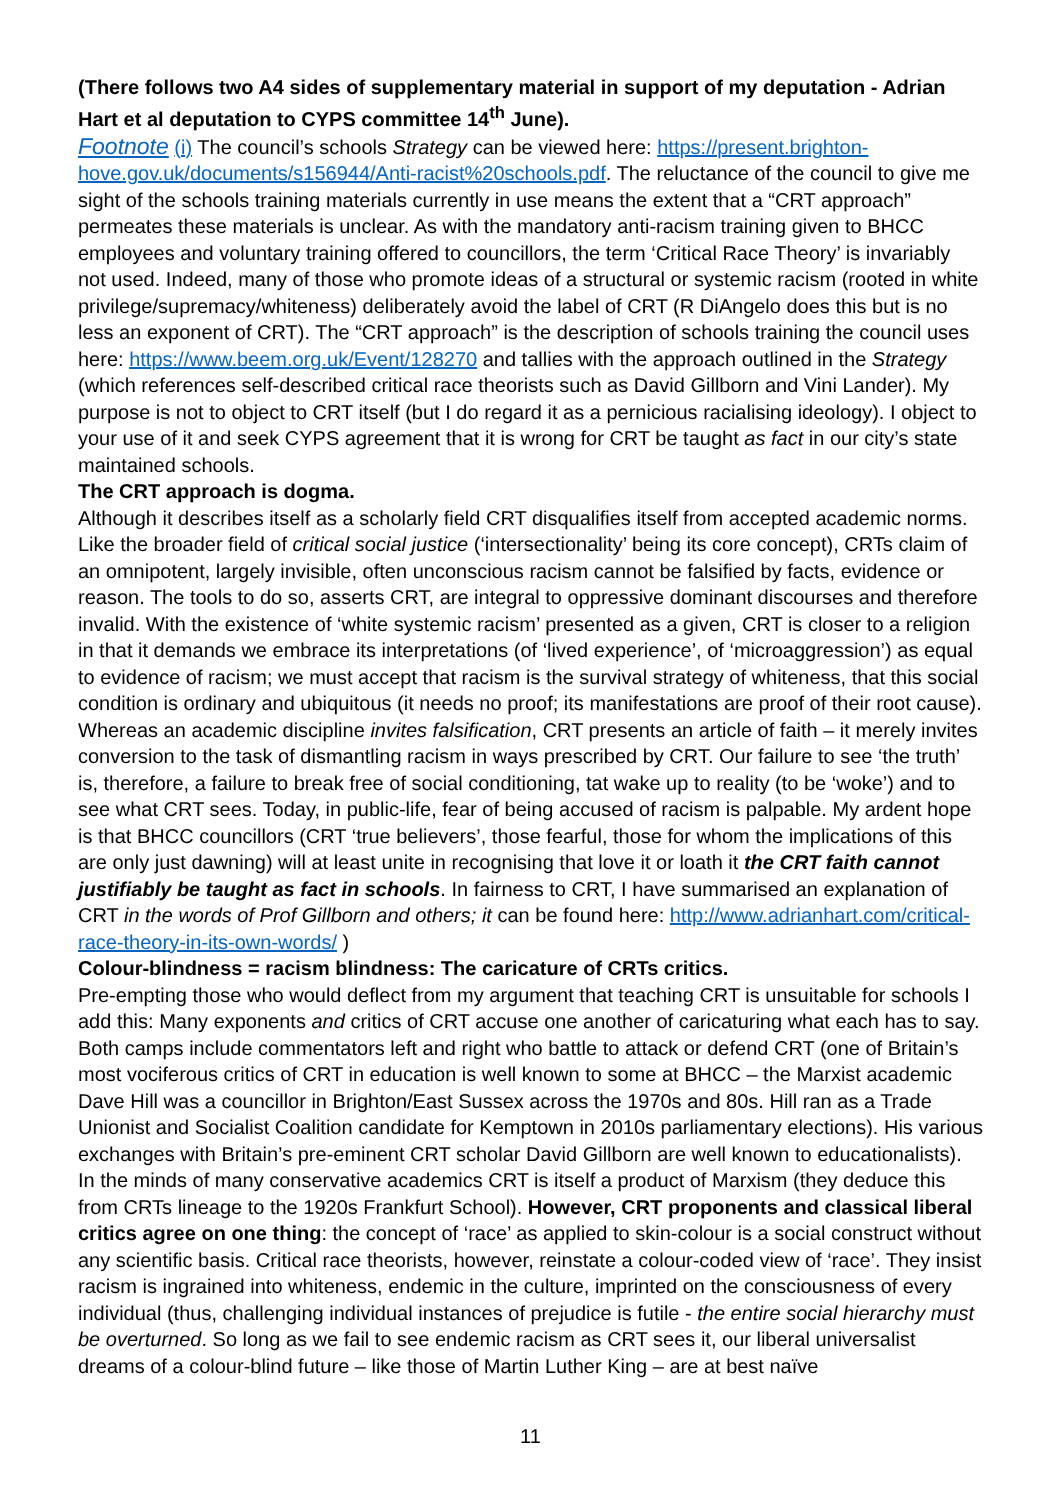(There follows two A4 sides of supplementary material in support of my deputation - Adrian Hart et al deputation to CYPS committee 14<sup>th</sup> June).
Footnote (i) The council’s schools Strategy can be viewed here: https://present.brighton-hove.gov.uk/documents/s156944/Anti-racist%20schools.pdf. The reluctance of the council to give me sight of the schools training materials currently in use means the extent that a “CRT approach” permeates these materials is unclear. As with the mandatory anti-racism training given to BHCC employees and voluntary training offered to councillors, the term ‘Critical Race Theory’ is invariably not used. Indeed, many of those who promote ideas of a structural or systemic racism (rooted in white privilege/supremacy/whiteness) deliberately avoid the label of CRT (R DiAngelo does this but is no less an exponent of CRT). The “CRT approach” is the description of schools training the council uses here: https://www.beem.org.uk/Event/128270 and tallies with the approach outlined in the Strategy (which references self-described critical race theorists such as David Gillborn and Vini Lander). My purpose is not to object to CRT itself (but I do regard it as a pernicious racialising ideology). I object to your use of it and seek CYPS agreement that it is wrong for CRT be taught as fact in our city’s state maintained schools.
The CRT approach is dogma.
Although it describes itself as a scholarly field CRT disqualifies itself from accepted academic norms. Like the broader field of critical social justice (‘intersectionality’ being its core concept), CRTs claim of an omnipotent, largely invisible, often unconscious racism cannot be falsified by facts, evidence or reason. The tools to do so, asserts CRT, are integral to oppressive dominant discourses and therefore invalid. With the existence of ‘white systemic racism’ presented as a given, CRT is closer to a religion in that it demands we embrace its interpretations (of ‘lived experience’, of ‘microaggression’) as equal to evidence of racism; we must accept that racism is the survival strategy of whiteness, that this social condition is ordinary and ubiquitous (it needs no proof; its manifestations are proof of their root cause). Whereas an academic discipline invites falsification, CRT presents an article of faith – it merely invites conversion to the task of dismantling racism in ways prescribed by CRT. Our failure to see ‘the truth’ is, therefore, a failure to break free of social conditioning, tat wake up to reality (to be ‘woke’) and to see what CRT sees. Today, in public-life, fear of being accused of racism is palpable. My ardent hope is that BHCC councillors (CRT ‘true believers’, those fearful, those for whom the implications of this are only just dawning) will at least unite in recognising that love it or loath it the CRT faith cannot justifiably be taught as fact in schools. In fairness to CRT, I have summarised an explanation of CRT in the words of Prof Gillborn and others; it can be found here: http://www.adrianhart.com/critical-race-theory-in-its-own-words/ )
Colour-blindness = racism blindness: The caricature of CRTs critics.
Pre-empting those who would deflect from my argument that teaching CRT is unsuitable for schools I add this: Many exponents and critics of CRT accuse one another of caricaturing what each has to say. Both camps include commentators left and right who battle to attack or defend CRT (one of Britain’s most vociferous critics of CRT in education is well known to some at BHCC – the Marxist academic Dave Hill was a councillor in Brighton/East Sussex across the 1970s and 80s. Hill ran as a Trade Unionist and Socialist Coalition candidate for Kemptown in 2010s parliamentary elections). His various exchanges with Britain’s pre-eminent CRT scholar David Gillborn are well known to educationalists). In the minds of many conservative academics CRT is itself a product of Marxism (they deduce this from CRTs lineage to the 1920s Frankfurt School). However, CRT proponents and classical liberal critics agree on one thing: the concept of ‘race’ as applied to skin-colour is a social construct without any scientific basis. Critical race theorists, however, reinstate a colour-coded view of ‘race’. They insist racism is ingrained into whiteness, endemic in the culture, imprinted on the consciousness of every individual (thus, challenging individual instances of prejudice is futile - the entire social hierarchy must be overturned. So long as we fail to see endemic racism as CRT sees it, our liberal universalist dreams of a colour-blind future – like those of Martin Luther King – are at best naïve
11